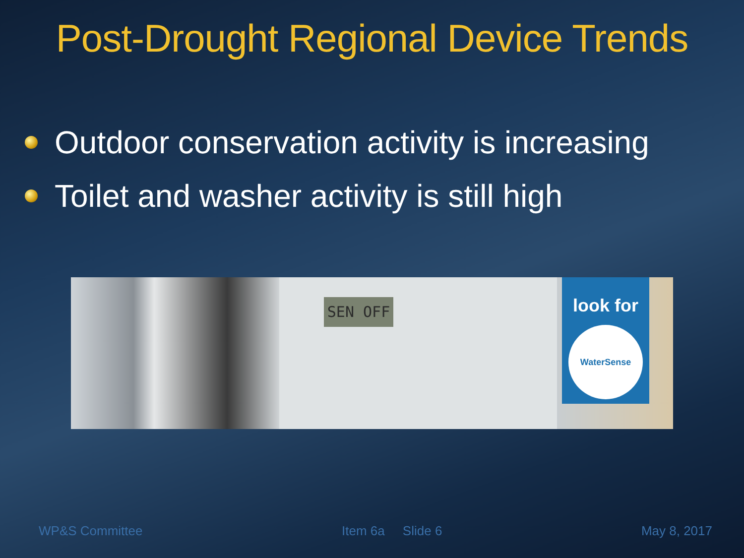Post-Drought Regional Device Trends
Outdoor conservation activity is increasing
Toilet and washer activity is still high
SEN OFF
look for
WaterSense
WP&S Committee Item 6a Slide 6 May 8, 2017